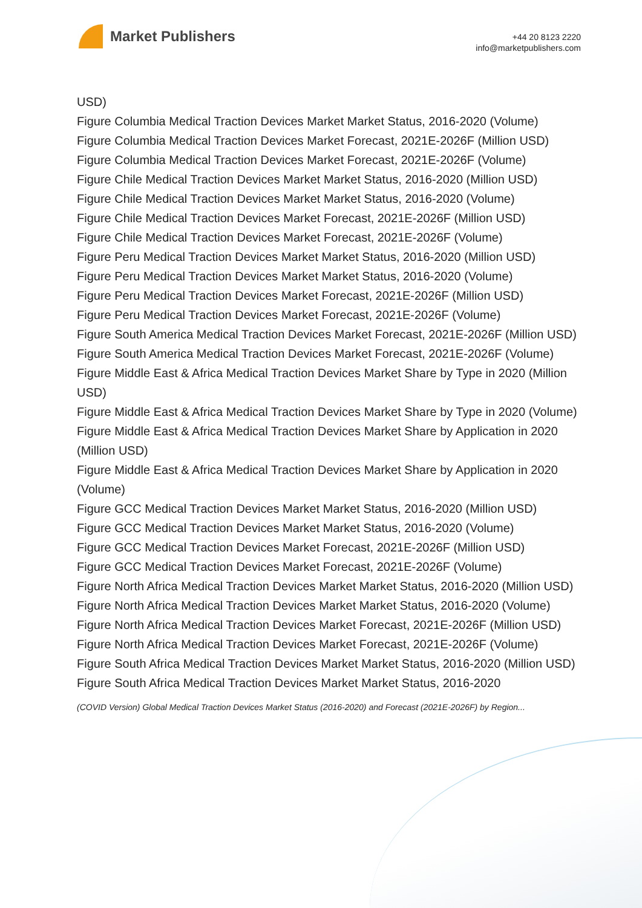Market Publishers
+44 20 8123 2220
info@marketpublishers.com
USD)
Figure Columbia Medical Traction Devices Market Market Status, 2016-2020 (Volume)
Figure Columbia Medical Traction Devices Market Forecast, 2021E-2026F (Million USD)
Figure Columbia Medical Traction Devices Market Forecast, 2021E-2026F (Volume)
Figure Chile Medical Traction Devices Market Market Status, 2016-2020 (Million USD)
Figure Chile Medical Traction Devices Market Market Status, 2016-2020 (Volume)
Figure Chile Medical Traction Devices Market Forecast, 2021E-2026F (Million USD)
Figure Chile Medical Traction Devices Market Forecast, 2021E-2026F (Volume)
Figure Peru Medical Traction Devices Market Market Status, 2016-2020 (Million USD)
Figure Peru Medical Traction Devices Market Market Status, 2016-2020 (Volume)
Figure Peru Medical Traction Devices Market Forecast, 2021E-2026F (Million USD)
Figure Peru Medical Traction Devices Market Forecast, 2021E-2026F (Volume)
Figure South America Medical Traction Devices Market Forecast, 2021E-2026F (Million USD)
Figure South America Medical Traction Devices Market Forecast, 2021E-2026F (Volume)
Figure Middle East & Africa Medical Traction Devices Market Share by Type in 2020 (Million USD)
Figure Middle East & Africa Medical Traction Devices Market Share by Type in 2020 (Volume)
Figure Middle East & Africa Medical Traction Devices Market Share by Application in 2020 (Million USD)
Figure Middle East & Africa Medical Traction Devices Market Share by Application in 2020 (Volume)
Figure GCC Medical Traction Devices Market Market Status, 2016-2020 (Million USD)
Figure GCC Medical Traction Devices Market Market Status, 2016-2020 (Volume)
Figure GCC Medical Traction Devices Market Forecast, 2021E-2026F (Million USD)
Figure GCC Medical Traction Devices Market Forecast, 2021E-2026F (Volume)
Figure North Africa Medical Traction Devices Market Market Status, 2016-2020 (Million USD)
Figure North Africa Medical Traction Devices Market Market Status, 2016-2020 (Volume)
Figure North Africa Medical Traction Devices Market Forecast, 2021E-2026F (Million USD)
Figure North Africa Medical Traction Devices Market Forecast, 2021E-2026F (Volume)
Figure South Africa Medical Traction Devices Market Market Status, 2016-2020 (Million USD)
Figure South Africa Medical Traction Devices Market Market Status, 2016-2020
(COVID Version) Global Medical Traction Devices Market Status (2016-2020) and Forecast (2021E-2026F) by Region...